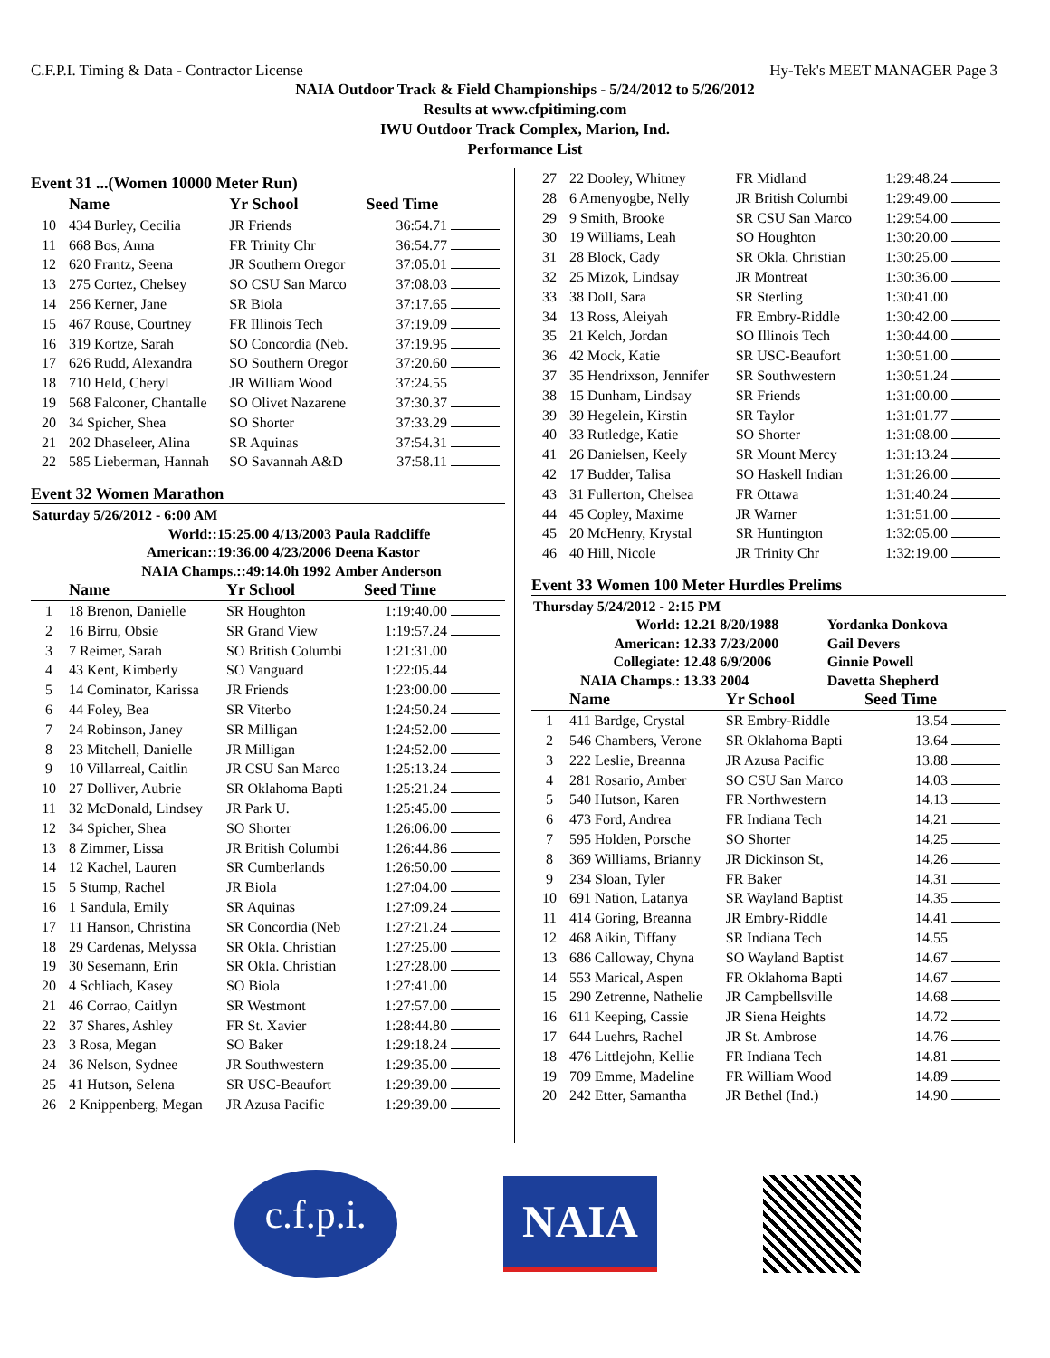C.F.P.I. Timing & Data - Contractor License Hy-Tek's MEET MANAGER Page 3
NAIA Outdoor Track & Field Championships - 5/24/2012 to 5/26/2012
Results at www.cfpitiming.com
IWU Outdoor Track Complex, Marion, Ind.
Performance List
Event 31 ...(Women 10000 Meter Run)
| | Name | Yr School | Seed Time | |
| --- | --- | --- | --- | --- |
| 10 | 434 Burley, Cecilia | JR Friends | 36:54.71 | |
| 11 | 668 Bos, Anna | FR Trinity Chr | 36:54.77 | |
| 12 | 620 Frantz, Seena | JR Southern Oregor | 37:05.01 | |
| 13 | 275 Cortez, Chelsey | SO CSU San Marco | 37:08.03 | |
| 14 | 256 Kerner, Jane | SR Biola | 37:17.65 | |
| 15 | 467 Rouse, Courtney | FR Illinois Tech | 37:19.09 | |
| 16 | 319 Kortze, Sarah | SO Concordia (Neb. | 37:19.95 | |
| 17 | 626 Rudd, Alexandra | SO Southern Oregor | 37:20.60 | |
| 18 | 710 Held, Cheryl | JR William Wood | 37:24.55 | |
| 19 | 568 Falconer, Chantalle | SO Olivet Nazarene | 37:30.37 | |
| 20 | 34 Spicher, Shea | SO Shorter | 37:33.29 | |
| 21 | 202 Dhaseleer, Alina | SR Aquinas | 37:54.31 | |
| 22 | 585 Lieberman, Hannah | SO Savannah A&D | 37:58.11 | |
Event 32 Women Marathon
| Saturday 5/26/2012 - 6:00 AM | |
| World::15:25.00 4/13/2003 | Paula Radcliffe |
| American::19:36.00 4/23/2006 | Deena Kastor |
| NAIA Champs.::49:14.0h 1992 | Amber Anderson |
| | Name | Yr School | Seed Time | |
| --- | --- | --- | --- | --- |
| 1 | 18 Brenon, Danielle | SR Houghton | 1:19:40.00 | |
| 2 | 16 Birru, Obsie | SR Grand View | 1:19:57.24 | |
| 3 | 7 Reimer, Sarah | SO British Columbi | 1:21:31.00 | |
| 4 | 43 Kent, Kimberly | SO Vanguard | 1:22:05.44 | |
| 5 | 14 Cominator, Karissa | JR Friends | 1:23:00.00 | |
| 6 | 44 Foley, Bea | SR Viterbo | 1:24:50.24 | |
| 7 | 24 Robinson, Janey | SR Milligan | 1:24:52.00 | |
| 8 | 23 Mitchell, Danielle | JR Milligan | 1:24:52.00 | |
| 9 | 10 Villarreal, Caitlin | JR CSU San Marco | 1:25:13.24 | |
| 10 | 27 Dolliver, Aubrie | SR Oklahoma Bapti | 1:25:21.24 | |
| 11 | 32 McDonald, Lindsey | JR Park U. | 1:25:45.00 | |
| 12 | 34 Spicher, Shea | SO Shorter | 1:26:06.00 | |
| 13 | 8 Zimmer, Lissa | JR British Columbi | 1:26:44.86 | |
| 14 | 12 Kachel, Lauren | SR Cumberlands | 1:26:50.00 | |
| 15 | 5 Stump, Rachel | JR Biola | 1:27:04.00 | |
| 16 | 1 Sandula, Emily | SR Aquinas | 1:27:09.24 | |
| 17 | 11 Hanson, Christina | SR Concordia (Neb | 1:27:21.24 | |
| 18 | 29 Cardenas, Melyssa | SR Okla. Christian | 1:27:25.00 | |
| 19 | 30 Sesemann, Erin | SR Okla. Christian | 1:27:28.00 | |
| 20 | 4 Schliach, Kasey | SO Biola | 1:27:41.00 | |
| 21 | 46 Corrao, Caitlyn | SR Westmont | 1:27:57.00 | |
| 22 | 37 Shares, Ashley | FR St. Xavier | 1:28:44.80 | |
| 23 | 3 Rosa, Megan | SO Baker | 1:29:18.24 | |
| 24 | 36 Nelson, Sydnee | JR Southwestern | 1:29:35.00 | |
| 25 | 41 Hutson, Selena | SR USC-Beaufort | 1:29:39.00 | |
| 26 | 2 Knippenberg, Megan | JR Azusa Pacific | 1:29:39.00 | |
| 27 | 22 Dooley, Whitney | FR Midland | 1:29:48.24 | |
| 28 | 6 Amenyogbe, Nelly | JR British Columbi | 1:29:49.00 | |
| 29 | 9 Smith, Brooke | SR CSU San Marco | 1:29:54.00 | |
| 30 | 19 Williams, Leah | SO Houghton | 1:30:20.00 | |
| 31 | 28 Block, Cady | SR Okla. Christian | 1:30:25.00 | |
| 32 | 25 Mizok, Lindsay | JR Montreat | 1:30:36.00 | |
| 33 | 38 Doll, Sara | SR Sterling | 1:30:41.00 | |
| 34 | 13 Ross, Aleiyah | FR Embry-Riddle | 1:30:42.00 | |
| 35 | 21 Kelch, Jordan | SO Illinois Tech | 1:30:44.00 | |
| 36 | 42 Mock, Katie | SR USC-Beaufort | 1:30:51.00 | |
| 37 | 35 Hendrixson, Jennifer | SR Southwestern | 1:30:51.24 | |
| 38 | 15 Dunham, Lindsay | SR Friends | 1:31:00.00 | |
| 39 | 39 Hegelein, Kirstin | SR Taylor | 1:31:01.77 | |
| 40 | 33 Rutledge, Katie | SO Shorter | 1:31:08.00 | |
| 41 | 26 Danielsen, Keely | SR Mount Mercy | 1:31:13.24 | |
| 42 | 17 Budder, Talisa | SO Haskell Indian | 1:31:26.00 | |
| 43 | 31 Fullerton, Chelsea | FR Ottawa | 1:31:40.24 | |
| 44 | 45 Copley, Maxime | JR Warner | 1:31:51.00 | |
| 45 | 20 McHenry, Krystal | SR Huntington | 1:32:05.00 | |
| 46 | 40 Hill, Nicole | JR Trinity Chr | 1:32:19.00 | |
Event 33 Women 100 Meter Hurdles Prelims
| Thursday 5/24/2012 - 2:15 PM | | |
| World: | 12.21 8/20/1988 | Yordanka Donkova |
| American: | 12.33 7/23/2000 | Gail Devers |
| Collegiate: | 12.48 6/9/2006 | Ginnie Powell |
| NAIA Champs.: | 13.33 2004 | Davetta Shepherd |
| | Name | Yr School | Seed Time | |
| --- | --- | --- | --- | --- |
| 1 | 411 Bardge, Crystal | SR Embry-Riddle | 13.54 | |
| 2 | 546 Chambers, Verone | SR Oklahoma Bapti | 13.64 | |
| 3 | 222 Leslie, Breanna | JR Azusa Pacific | 13.88 | |
| 4 | 281 Rosario, Amber | SO CSU San Marco | 14.03 | |
| 5 | 540 Hutson, Karen | FR Northwestern | 14.13 | |
| 6 | 473 Ford, Andrea | FR Indiana Tech | 14.21 | |
| 7 | 595 Holden, Porsche | SO Shorter | 14.25 | |
| 8 | 369 Williams, Brianny | JR Dickinson St, | 14.26 | |
| 9 | 234 Sloan, Tyler | FR Baker | 14.31 | |
| 10 | 691 Nation, Latanya | SR Wayland Baptist | 14.35 | |
| 11 | 414 Goring, Breanna | JR Embry-Riddle | 14.41 | |
| 12 | 468 Aikin, Tiffany | SR Indiana Tech | 14.55 | |
| 13 | 686 Calloway, Chyna | SO Wayland Baptist | 14.67 | |
| 14 | 553 Marical, Aspen | FR Oklahoma Bapti | 14.67 | |
| 15 | 290 Zetrenne, Nathelie | JR Campbellsville | 14.68 | |
| 16 | 611 Keeping, Cassie | JR Siena Heights | 14.72 | |
| 17 | 644 Luehrs, Rachel | JR St. Ambrose | 14.76 | |
| 18 | 476 Littlejohn, Kellie | FR Indiana Tech | 14.81 | |
| 19 | 709 Emme, Madeline | FR William Wood | 14.89 | |
| 20 | 242 Etter, Samantha | JR Bethel (Ind.) | 14.90 | |
c.f.p.i.
NAIA